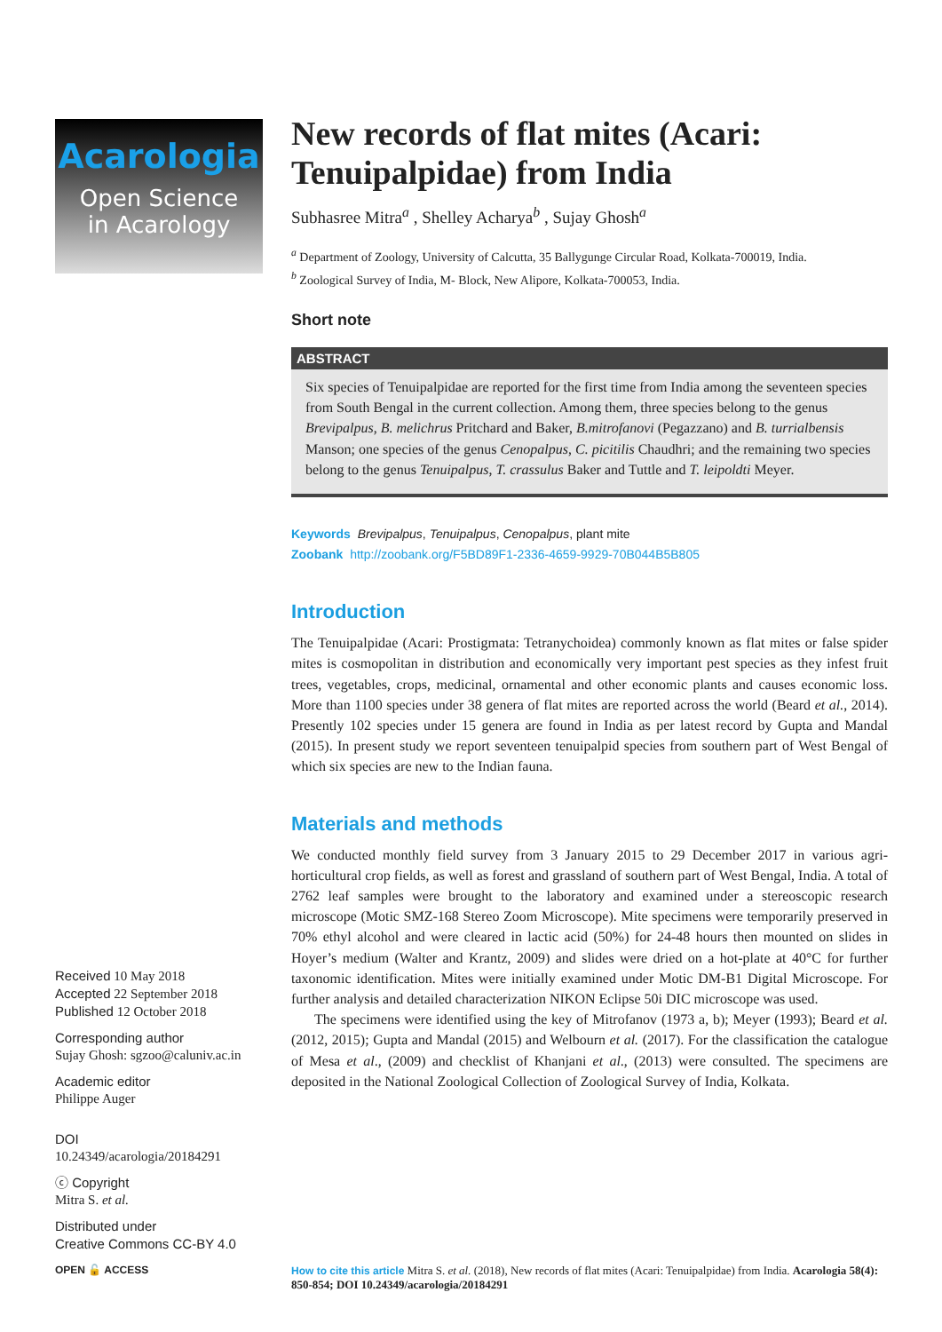Acarologia
Open Science
in Acarology
Received 10 May 2018
Accepted 22 September 2018
Published 12 October 2018
Corresponding author
Sujay Ghosh: sgzoo@caluniv.ac.in
Academic editor
Philippe Auger
DOI
10.24349/acarologia/20184291
ⓒ Copyright
Mitra S. et al.
Distributed under
Creative Commons CC-BY 4.0
OPEN 🔓 ACCESS
New records of flat mites (Acari: Tenuipalpidae) from India
Subhasree Mitra<sup>a</sup> , Shelley Acharya<sup>b</sup> , Sujay Ghosh<sup>a</sup>
<sup>a</sup> Department of Zoology, University of Calcutta, 35 Ballygunge Circular Road, Kolkata-700019, India.
<sup>b</sup> Zoological Survey of India, M- Block, New Alipore, Kolkata-700053, India.
Short note
ABSTRACT
Six species of Tenuipalpidae are reported for the first time from India among the seventeen species from South Bengal in the current collection. Among them, three species belong to the genus Brevipalpus, B. melichrus Pritchard and Baker, B.mitrofanovi (Pegazzano) and B. turrialbensis Manson; one species of the genus Cenopalpus, C. picitilis Chaudhri; and the remaining two species belong to the genus Tenuipalpus, T. crassulus Baker and Tuttle and T. leipoldti Meyer.
Keywords Brevipalpus, Tenuipalpus, Cenopalpus, plant mite
Zoobank http://zoobank.org/F5BD89F1-2336-4659-9929-70B044B5B805
Introduction
The Tenuipalpidae (Acari: Prostigmata: Tetranychoidea) commonly known as flat mites or false spider mites is cosmopolitan in distribution and economically very important pest species as they infest fruit trees, vegetables, crops, medicinal, ornamental and other economic plants and causes economic loss. More than 1100 species under 38 genera of flat mites are reported across the world (Beard et al., 2014). Presently 102 species under 15 genera are found in India as per latest record by Gupta and Mandal (2015). In present study we report seventeen tenuipalpid species from southern part of West Bengal of which six species are new to the Indian fauna.
Materials and methods
We conducted monthly field survey from 3 January 2015 to 29 December 2017 in various agri-horticultural crop fields, as well as forest and grassland of southern part of West Bengal, India. A total of 2762 leaf samples were brought to the laboratory and examined under a stereoscopic research microscope (Motic SMZ-168 Stereo Zoom Microscope). Mite specimens were temporarily preserved in 70% ethyl alcohol and were cleared in lactic acid (50%) for 24-48 hours then mounted on slides in Hoyer’s medium (Walter and Krantz, 2009) and slides were dried on a hot-plate at 40°C for further taxonomic identification. Mites were initially examined under Motic DM-B1 Digital Microscope. For further analysis and detailed characterization NIKON Eclipse 50i DIC microscope was used.
The specimens were identified using the key of Mitrofanov (1973 a, b); Meyer (1993); Beard et al. (2012, 2015); Gupta and Mandal (2015) and Welbourn et al. (2017). For the classification the catalogue of Mesa et al., (2009) and checklist of Khanjani et al., (2013) were consulted. The specimens are deposited in the National Zoological Collection of Zoological Survey of India, Kolkata.
How to cite this article Mitra S. et al. (2018), New records of flat mites (Acari: Tenuipalpidae) from India. Acarologia 58(4): 850-854; DOI 10.24349/acarologia/20184291